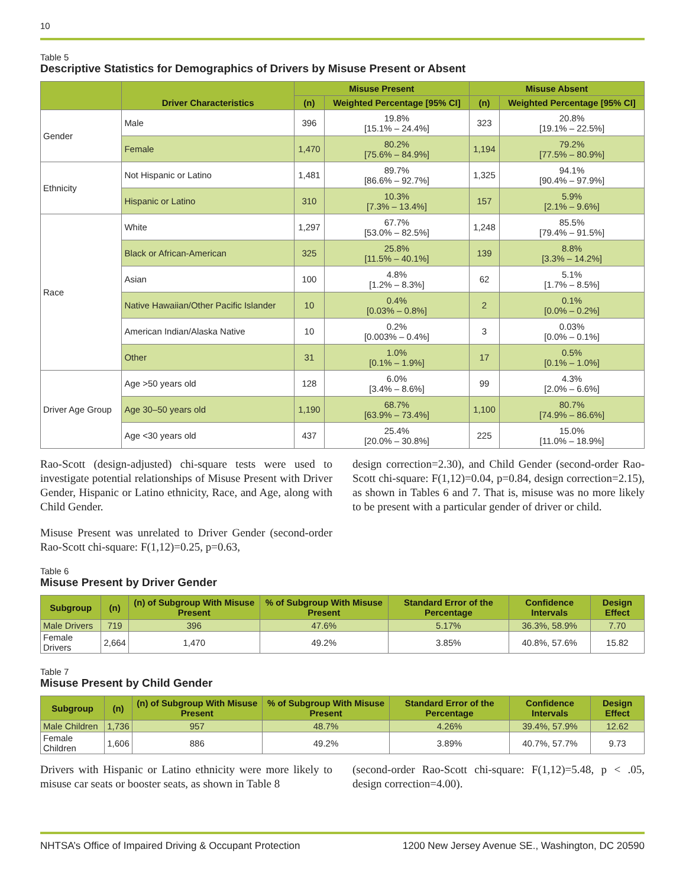10
Table 5
Descriptive Statistics for Demographics of Drivers by Misuse Present or Absent
| | Driver Characteristics | Misuse Present | | Misuse Absent | |
| --- | --- | --- | --- | --- | --- |
| | | (n) | Weighted Percentage [95% CI] | (n) | Weighted Percentage [95% CI] |
| Gender | Male | 396 | 19.8% [15.1% – 24.4%] | 323 | 20.8% [19.1% – 22.5%] |
| | Female | 1,470 | 80.2% [75.6% – 84.9%] | 1,194 | 79.2% [77.5% – 80.9%] |
| Ethnicity | Not Hispanic or Latino | 1,481 | 89.7% [86.6% – 92.7%] | 1,325 | 94.1% [90.4% – 97.9%] |
| | Hispanic or Latino | 310 | 10.3% [7.3% – 13.4%] | 157 | 5.9% [2.1% – 9.6%] |
| Race | White | 1,297 | 67.7% [53.0% – 82.5%] | 1,248 | 85.5% [79.4% – 91.5%] |
| | Black or African-American | 325 | 25.8% [11.5% – 40.1%] | 139 | 8.8% [3.3% – 14.2%] |
| | Asian | 100 | 4.8% [1.2% – 8.3%] | 62 | 5.1% [1.7% – 8.5%] |
| | Native Hawaiian/Other Pacific Islander | 10 | 0.4% [0.03% – 0.8%] | 2 | 0.1% [0.0% – 0.2%] |
| | American Indian/Alaska Native | 10 | 0.2% [0.003% – 0.4%] | 3 | 0.03% [0.0% – 0.1%] |
| | Other | 31 | 1.0% [0.1% – 1.9%] | 17 | 0.5% [0.1% – 1.0%] |
| Driver Age Group | Age >50 years old | 128 | 6.0% [3.4% – 8.6%] | 99 | 4.3% [2.0% – 6.6%] |
| | Age 30–50 years old | 1,190 | 68.7% [63.9% – 73.4%] | 1,100 | 80.7% [74.9% – 86.6%] |
| | Age <30 years old | 437 | 25.4% [20.0% – 30.8%] | 225 | 15.0% [11.0% – 18.9%] |
Rao-Scott (design-adjusted) chi-square tests were used to investigate potential relationships of Misuse Present with Driver Gender, Hispanic or Latino ethnicity, Race, and Age, along with Child Gender.
Misuse Present was unrelated to Driver Gender (second-order Rao-Scott chi-square: F(1,12)=0.25, p=0.63,
design correction=2.30), and Child Gender (second-order Rao-Scott chi-square: F(1,12)=0.04, p=0.84, design correction=2.15), as shown in Tables 6 and 7. That is, misuse was no more likely to be present with a particular gender of driver or child.
Table 6
Misuse Present by Driver Gender
| Subgroup | (n) | (n) of Subgroup With Misuse Present | % of Subgroup With Misuse Present | Standard Error of the Percentage | Confidence Intervals | Design Effect |
| --- | --- | --- | --- | --- | --- | --- |
| Male Drivers | 719 | 396 | 47.6% | 5.17% | 36.3%, 58.9% | 7.70 |
| Female Drivers | 2,664 | 1,470 | 49.2% | 3.85% | 40.8%, 57.6% | 15.82 |
Table 7
Misuse Present by Child Gender
| Subgroup | (n) | (n) of Subgroup With Misuse Present | % of Subgroup With Misuse Present | Standard Error of the Percentage | Confidence Intervals | Design Effect |
| --- | --- | --- | --- | --- | --- | --- |
| Male Children | 1,736 | 957 | 48.7% | 4.26% | 39.4%, 57.9% | 12.62 |
| Female Children | 1,606 | 886 | 49.2% | 3.89% | 40.7%, 57.7% | 9.73 |
Drivers with Hispanic or Latino ethnicity were more likely to misuse car seats or booster seats, as shown in Table 8
(second-order Rao-Scott chi-square: F(1,12)=5.48, p < .05, design correction=4.00).
NHTSA’s Office of Impaired Driving & Occupant Protection 1200 New Jersey Avenue SE., Washington, DC 20590